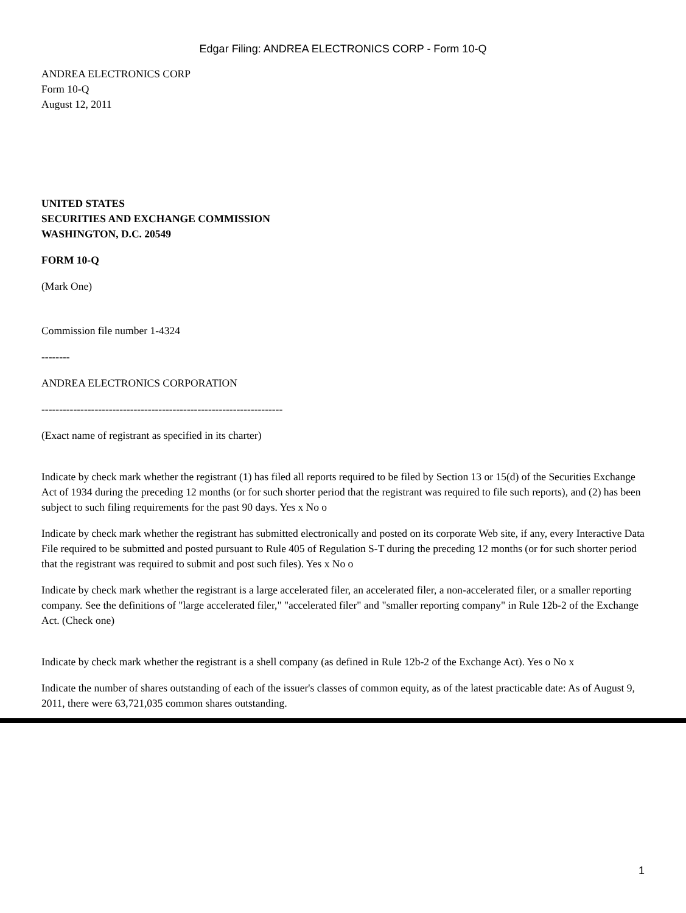Edgar Filing: ANDREA ELECTRONICS CORP - Form 10-Q
ANDREA ELECTRONICS CORP
Form 10-Q
August 12, 2011
UNITED STATES
SECURITIES AND EXCHANGE COMMISSION
WASHINGTON, D.C. 20549
FORM 10-Q
(Mark One)
Commission file number 1-4324
--------
ANDREA ELECTRONICS CORPORATION
--------------------------------------------------------------------
(Exact name of registrant as specified in its charter)
Indicate by check mark whether the registrant (1) has filed all reports required to be filed by Section 13 or 15(d) of the Securities Exchange Act of 1934 during the preceding 12 months (or for such shorter period that the registrant was required to file such reports), and (2) has been subject to such filing requirements for the past 90 days. Yes x No o
Indicate by check mark whether the registrant has submitted electronically and posted on its corporate Web site, if any, every Interactive Data File required to be submitted and posted pursuant to Rule 405 of Regulation S-T during the preceding 12 months (or for such shorter period that the registrant was required to submit and post such files). Yes x No o
Indicate by check mark whether the registrant is a large accelerated filer, an accelerated filer, a non-accelerated filer, or a smaller reporting company. See the definitions of "large accelerated filer," "accelerated filer" and "smaller reporting company" in Rule 12b-2 of the Exchange Act. (Check one)
Indicate by check mark whether the registrant is a shell company (as defined in Rule 12b-2 of the Exchange Act). Yes o No x
Indicate the number of shares outstanding of each of the issuer's classes of common equity, as of the latest practicable date: As of August 9, 2011, there were 63,721,035 common shares outstanding.
1